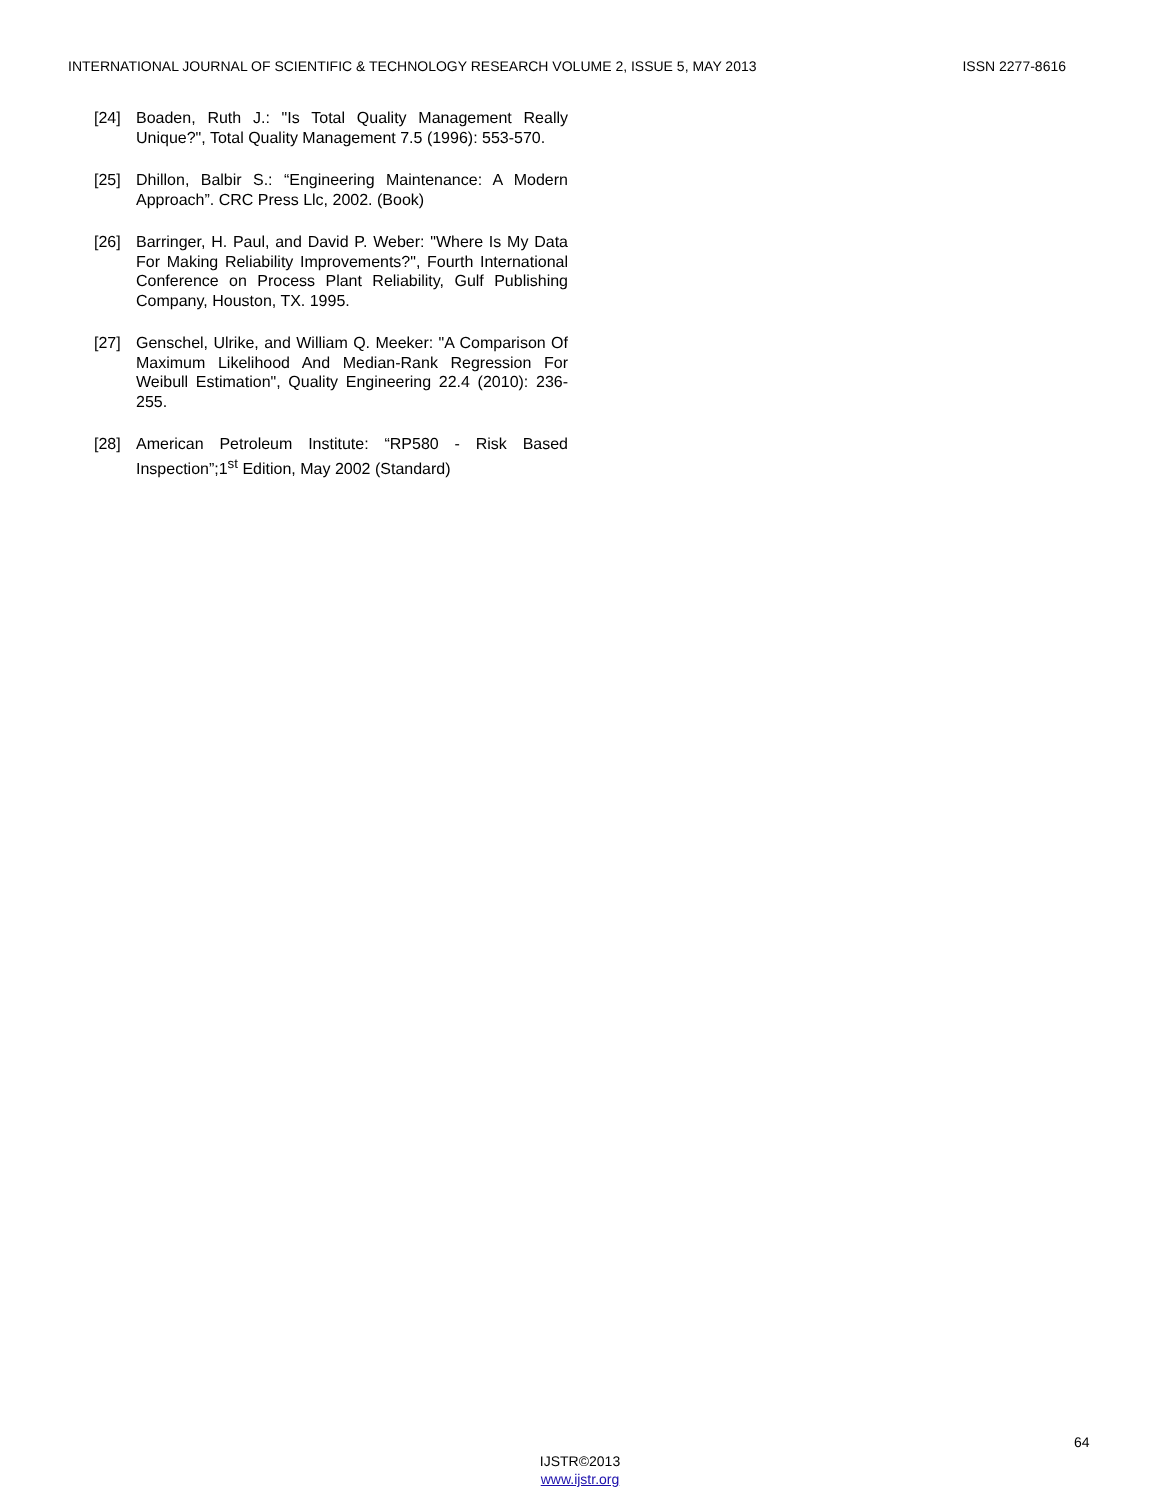INTERNATIONAL JOURNAL OF SCIENTIFIC & TECHNOLOGY RESEARCH VOLUME 2, ISSUE 5, MAY 2013 ISSN 2277-8616
[24] Boaden, Ruth J.: "Is Total Quality Management Really Unique?", Total Quality Management 7.5 (1996): 553-570.
[25] Dhillon, Balbir S.: “Engineering Maintenance: A Modern Approach”. CRC Press Llc, 2002. (Book)
[26] Barringer, H. Paul, and David P. Weber: "Where Is My Data For Making Reliability Improvements?", Fourth International Conference on Process Plant Reliability, Gulf Publishing Company, Houston, TX. 1995.
[27] Genschel, Ulrike, and William Q. Meeker: "A Comparison Of Maximum Likelihood And Median-Rank Regression For Weibull Estimation", Quality Engineering 22.4 (2010): 236-255.
[28] American Petroleum Institute: “RP580 - Risk Based Inspection”;1<sup>st</sup> Edition, May 2002 (Standard)
64
IJSTR©2013
www.ijstr.org